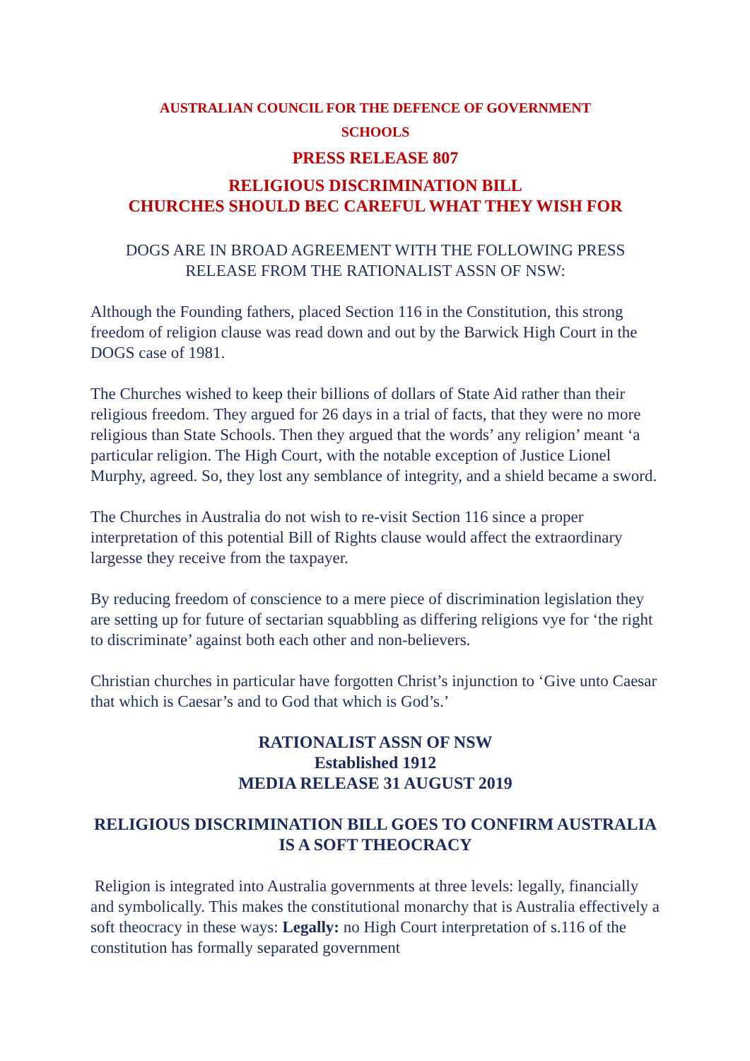AUSTRALIAN COUNCIL FOR THE DEFENCE OF GOVERNMENT
SCHOOLS
PRESS RELEASE 807
RELIGIOUS DISCRIMINATION BILL
CHURCHES SHOULD BEC CAREFUL WHAT THEY WISH FOR
DOGS ARE IN BROAD AGREEMENT WITH THE FOLLOWING PRESS RELEASE FROM THE RATIONALIST ASSN OF NSW:
Although the Founding fathers, placed Section 116 in the Constitution, this strong freedom of religion clause was read down and out by the Barwick High Court in the DOGS case of 1981.
The Churches wished to keep their billions of dollars of State Aid rather than their religious freedom. They argued for 26 days in a trial of facts, that they were no more religious than State Schools. Then they argued that the words’ any religion’ meant ‘a particular religion. The High Court, with the notable exception of Justice Lionel Murphy, agreed. So, they lost any semblance of integrity, and a shield became a sword.
The Churches in Australia do not wish to re-visit Section 116 since a proper interpretation of this potential Bill of Rights clause would affect the extraordinary largesse they receive from the taxpayer.
By reducing freedom of conscience to a mere piece of discrimination legislation they are setting up for future of sectarian squabbling as differing religions vye for ‘the right to discriminate’ against both each other and non-believers.
Christian churches in particular have forgotten Christ’s injunction to ‘Give unto Caesar that which is Caesar’s and to God that which is God’s.’
RATIONALIST ASSN OF NSW
Established 1912
MEDIA RELEASE 31 AUGUST 2019
RELIGIOUS DISCRIMINATION BILL GOES TO CONFIRM AUSTRALIA IS A SOFT THEOCRACY
Religion is integrated into Australia governments at three levels: legally, financially and symbolically. This makes the constitutional monarchy that is Australia effectively a soft theocracy in these ways: Legally: no High Court interpretation of s.116 of the constitution has formally separated government